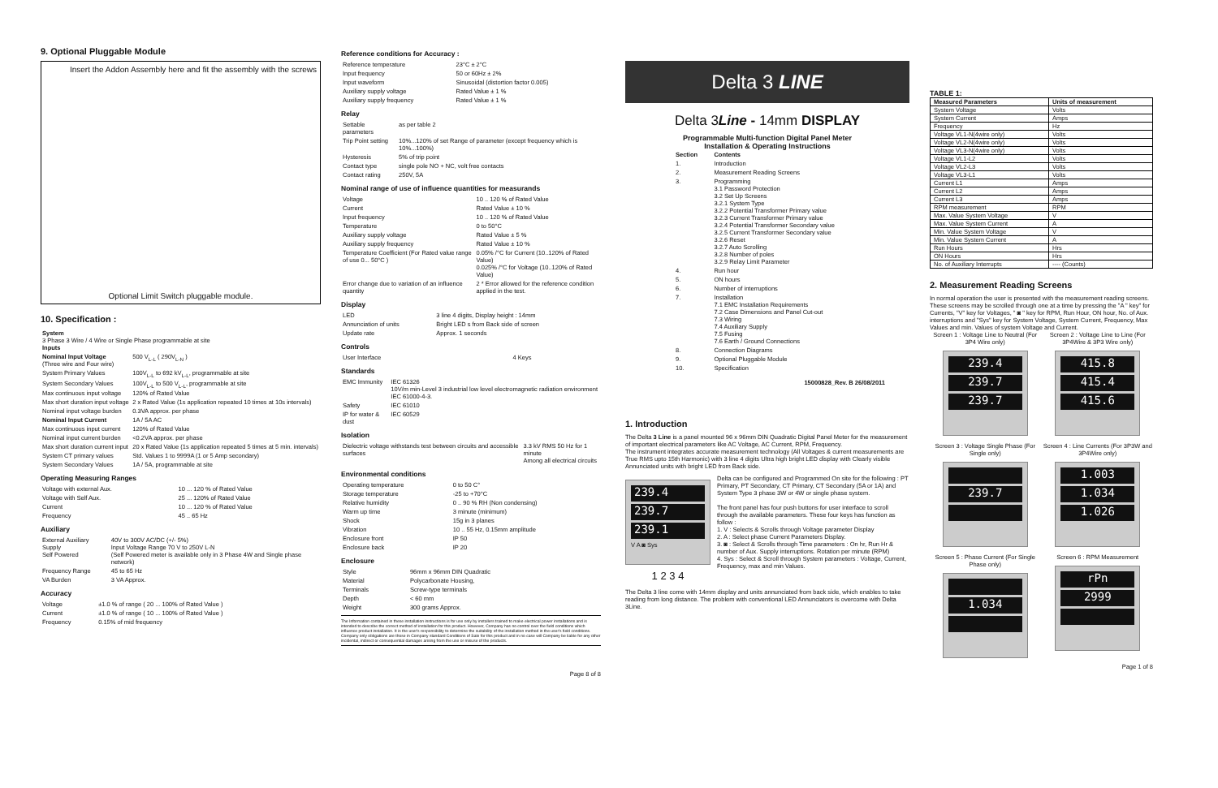9. Optional Pluggable Module
Insert the Addon Assembly here and fit the assembly with the screws
Optional Limit Switch pluggable module.
10. Specification :
| System 3 Phase 3 Wire / 4 Wire or Single Phase programmable at site Inputs | |
| Nominal Input Voltage (Three wire and Four wire) | 500 V<sub>L-L</sub> ( 290V<sub>L-N</sub> ) |
| System Primary Values | 100V<sub>L-L</sub> to 692 kV<sub>L-L</sub>, programmable at site |
| System Secondary Values | 100V<sub>L-L</sub> to 500 V<sub>L-L</sub>, programmable at site |
| Max continuous input voltage | 120% of Rated Value |
| Max short duration input voltage | 2 x Rated Value (1s application repeated 10 times at 10s intervals) |
| Nominal input voltage burden | 0.3VA approx. per phase |
| Nominal Input Current | 1A / 5A AC |
| Max continuous input current | 120% of Rated Value |
| Nominal input current burden | <0.2VA approx. per phase |
| Max short duration current input | 20 x Rated Value (1s application repeated 5 times at 5 min. intervals) |
| System CT primary values | Std. Values 1 to 9999A (1 or 5 Amp secondary) |
| System Secondary Values | 1A / 5A, programmable at site |
Operating Measuring Ranges
| Voltage with external Aux. | 10 ... 120 % of Rated Value |
| Voltage with Self Aux. | 25 ... 120% of Rated Value |
| Current | 10 ... 120 % of Rated Value |
| Frequency | 45 .. 65 Hz |
Auxiliary
| External Auxiliary Supply Self Powered | 40V to 300V AC/DC (+/- 5%) Input Voltage Range 70 V to 250V L-N (Self Powered meter is available only in 3 Phase 4W and Single phase network) |
| Frequency Range | 45 to 65 Hz |
| VA Burden | 3 VA Approx. |
Accuracy
| Voltage | ±1.0 % of range ( 20 ... 100% of Rated Value ) |
| Current | ±1.0 % of range ( 10 ... 100% of Rated Value ) |
| Frequency | 0.15% of mid frequency |
Reference conditions for Accuracy :
| Reference temperature | 23°C ± 2°C |
| Input frequency | 50 or 60Hz ± 2% |
| Input waveform | Sinusoidal (distortion factor 0.005) |
| Auxiliary supply voltage | Rated Value ± 1 % |
| Auxiliary supply frequency | Rated Value ± 1 % |
Relay
| Settable parameters | as per table 2 |
| Trip Point setting | 10%...120% of set Range of parameter (except frequency which is 10%...100%) |
| Hysteresis | 5% of trip point |
| Contact type | single pole NO + NC, volt free contacts |
| Contact rating | 250V, 5A |
Nominal range of use of influence quantities for measurands
| Voltage | 10 .. 120 % of Rated Value |
| Current | Rated Value ± 10 % |
| Input frequency | 10 .. 120 % of Rated Value |
| Temperature | 0 to 50°C |
| Auxiliary supply voltage | Rated Value ± 5 % |
| Auxiliary supply frequency | Rated Value ± 10 % |
| Temperature Coefficient (For Rated value range of use 0... 50°C ) | 0.05% /°C for Current (10..120% of Rated Value) 0.025% /°C for Voltage (10..120% of Rated Value) |
| Error change due to variation of an influence quantity | 2 * Error allowed for the reference condition applied in the test. |
Display
| LED | 3 line 4 digits, Display height : 14mm |
| Annunciation of units | Bright LED s from Back side of screen |
| Update rate | Approx. 1 seconds |
Controls
| User Interface | 4 Keys |
Standards
| EMC Immunity | IEC 61326 10V/m min-Level 3 industrial low level electromagnetic radiation environment IEC 61000-4-3. |
| Safety | IEC 61010 |
| IP for water & dust | IEC 60529 |
Isolation
| Dielectric voltage withstands test between circuits and accessible surfaces | 3.3 kV RMS 50 Hz for 1 minute Among all electrical circuits |
Environmental conditions
| Operating temperature | 0 to 50 C° |
| Storage temperature | -25 to +70°C |
| Relative humidity | 0 .. 90 % RH (Non condensing) |
| Warm up time | 3 minute (minimum) |
| Shock | 15g in 3 planes |
| Vibration | 10 .. 55 Hz, 0.15mm amplitude |
| Enclosure front | IP 50 |
| Enclosure back | IP 20 |
Enclosure
| Style | 96mm x 96mm DIN Quadratic |
| Material | Polycarbonate Housing, |
| Terminals | Screw-type terminals |
| Depth | < 60 mm |
| Weight | 300 grams Approx. |
The Information contained in these installation instructions is for use only by installers trained to make electrical power installations and is intended to describe the correct method of installation for this product. However, Company has no control over the field conditions which influence product installation. It is the user's responsibility to determine the suitability of the installation method in the user's field conditions. Company only obligations are those in Company standard Conditions of Sale for this product and in no case will Company be liable for any other incidental, indirect or consequential damages arising from the use or misuse of the products.
Page 8 of 8
Delta 3 LINE
Delta 3Line - 14mm DISPLAY
Programmable Multi-function Digital Panel Meter
Installation & Operating Instructions
| Section | Contents |
| 1. | Introduction |
| 2. | Measurement Reading Screens |
| 3. | Programming 3.1 Password Protection 3.2 Set Up Screens 3.2.1 System Type 3.2.2 Potential Transformer Primary value 3.2.3 Current Transformer Primary value 3.2.4 Potential Transformer Secondary value 3.2.5 Current Transformer Secondary value 3.2.6 Reset 3.2.7 Auto Scrolling 3.2.8 Number of poles 3.2.9 Relay Limit Parameter |
| 4. | Run hour |
| 5. | ON hours |
| 6. | Number of interruptions |
| 7. | Installation 7.1 EMC Installation Requirements 7.2 Case Dimensions and Panel Cut-out 7.3 Wiring 7.4 Auxiliary Supply 7.5 Fusing 7.6 Earth / Ground Connections |
| 8. | Connection Diagrams |
| 9. | Optional Pluggable Module |
| 10. | Specification |
15000828_Rev. B 26/08/2011
1. Introduction
The Delta 3 Line is a panel mounted 96 x 96mm DIN Quadratic Digital Panel Meter for the measurement of important electrical parameters like AC Voltage, AC Current, RPM, Frequency.
The instrument integrates accurate measurement technology (All Voltages & current measurements are True RMS upto 15th Harmonic) with 3 line 4 digits Ultra high bright LED display with Clearly visible Annunciated units with bright LED from Back side.
239.4
239.7
239.1
V A ◙ Sys
1 2 3 4
Delta can be configured and Programmed On site for the following : PT Primary, PT Secondary, CT Primary, CT Secondary (5A or 1A) and System Type 3 phase 3W or 4W or single phase system.
The front panel has four push buttons for user interface to scroll through the available parameters. These four keys has function as follow :
1. V : Selects & Scrolls through Voltage parameter Display
2. A : Select phase Current Parameters Display.
3. ◙ : Select & Scrolls through Time parameters : On hr, Run Hr & number of Aux. Supply interruptions. Rotation per minute (RPM)
4. Sys : Select & Scroll through System parameters : Voltage, Current, Frequency, max and min Values.
The Delta 3 line come with 14mm display and units annunciated from back side, which enables to take reading from long distance. The problem with conventional LED Annunciators is overcome with Delta 3Line.
TABLE 1:
| Measured Parameters | Units of measurement |
| --- | --- |
| System Voltage | Volts |
| System Current | Amps |
| Frequency | Hz |
| Voltage VL1-N(4wire only) | Volts |
| Voltage VL2-N(4wire only) | Volts |
| Voltage VL3-N(4wire only) | Volts |
| Voltage VL1-L2 | Volts |
| Voltage VL2-L3 | Volts |
| Voltage VL3-L1 | Volts |
| Current L1 | Amps |
| Current L2 | Amps |
| Current L3 | Amps |
| RPM measurement | RPM |
| Max. Value System Voltage | V |
| Max. Value System Current | A |
| Min. Value System Voltage | V |
| Min. Value System Current | A |
| Run Hours | Hrs |
| ON Hours | Hrs |
| No. of Auxiliary Interrupts | ---- (Counts) |
2. Measurement Reading Screens
In normal operation the user is presented with the measurement reading screens. These screens may be scrolled through one at a time by pressing the "A " key" for Currents, "V" key for Voltages, " ◙ " key for RPM, Run Hour, ON hour, No. of Aux. interruptions and "Sys" key for System Voltage, System Current, Frequency, Max Values and min. Values of system Voltage and Current.
Screen 1 : Voltage Line to Neutral (For 3P4 Wire only)
239.4
239.7
239.7
Screen 2 : Voltage Line to Line (For 3P4Wire & 3P3 Wire only)
415.8
415.4
415.6
Screen 3 : Voltage Single Phase (For Single only)
239.7
Screen 4 : Line Currents (For 3P3W and 3P4Wire only)
1.003
1.034
1.026
Screen 5 : Phase Current (For Single Phase only)
1.034
Screen 6 : RPM Measurement
rPn
2999
Page 1 of 8